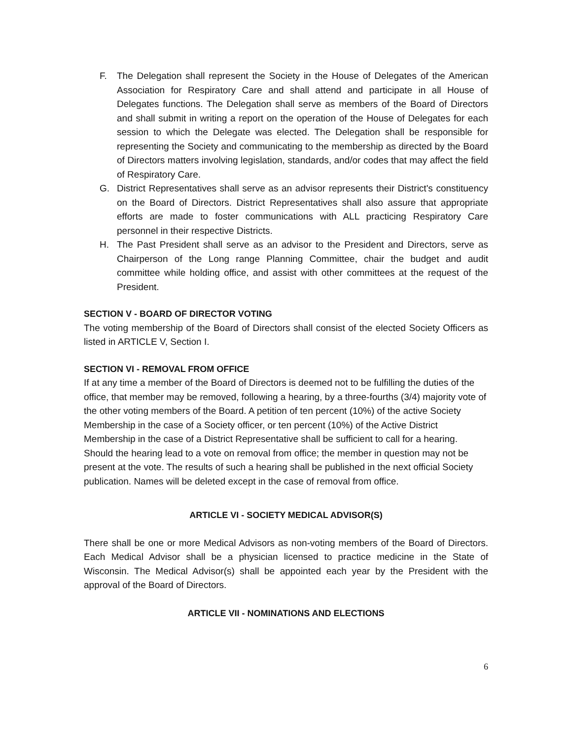F. The Delegation shall represent the Society in the House of Delegates of the American Association for Respiratory Care and shall attend and participate in all House of Delegates functions. The Delegation shall serve as members of the Board of Directors and shall submit in writing a report on the operation of the House of Delegates for each session to which the Delegate was elected. The Delegation shall be responsible for representing the Society and communicating to the membership as directed by the Board of Directors matters involving legislation, standards, and/or codes that may affect the field of Respiratory Care.
G. District Representatives shall serve as an advisor represents their District's constituency on the Board of Directors. District Representatives shall also assure that appropriate efforts are made to foster communications with ALL practicing Respiratory Care personnel in their respective Districts.
H. The Past President shall serve as an advisor to the President and Directors, serve as Chairperson of the Long range Planning Committee, chair the budget and audit committee while holding office, and assist with other committees at the request of the President.
SECTION V - BOARD OF DIRECTOR VOTING
The voting membership of the Board of Directors shall consist of the elected Society Officers as listed in ARTICLE V, Section I.
SECTION VI - REMOVAL FROM OFFICE
If at any time a member of the Board of Directors is deemed not to be fulfilling the duties of the office, that member may be removed, following a hearing, by a three-fourths (3/4) majority vote of the other voting members of the Board. A petition of ten percent (10%) of the active Society Membership in the case of a Society officer, or ten percent (10%) of the Active District Membership in the case of a District Representative shall be sufficient to call for a hearing. Should the hearing lead to a vote on removal from office; the member in question may not be present at the vote. The results of such a hearing shall be published in the next official Society publication. Names will be deleted except in the case of removal from office.
ARTICLE VI - SOCIETY MEDICAL ADVISOR(S)
There shall be one or more Medical Advisors as non-voting members of the Board of Directors. Each Medical Advisor shall be a physician licensed to practice medicine in the State of Wisconsin. The Medical Advisor(s) shall be appointed each year by the President with the approval of the Board of Directors.
ARTICLE VII - NOMINATIONS AND ELECTIONS
6